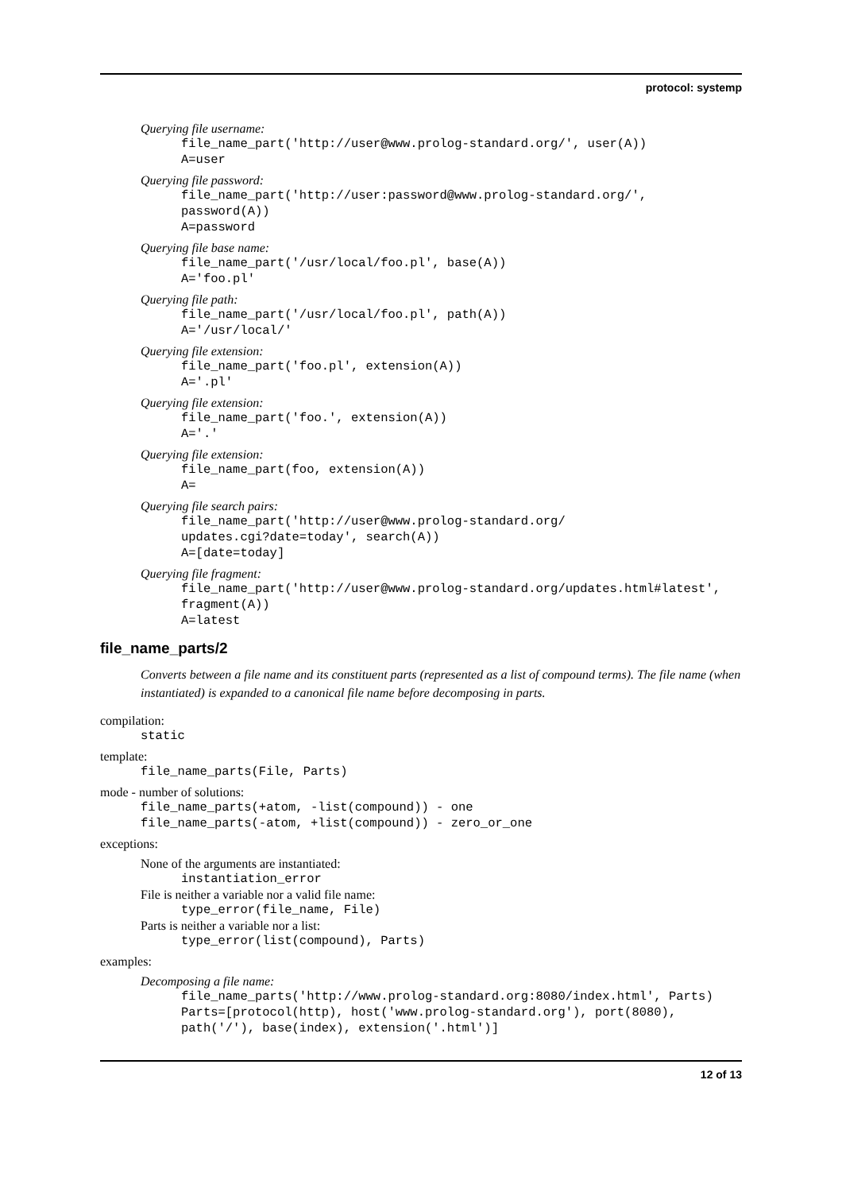protocol: systemp
Querying file username:
file_name_part('http://user@www.prolog-standard.org/', user(A))
A=user
Querying file password:
file_name_part('http://user:password@www.prolog-standard.org/',
password(A))
A=password
Querying file base name:
file_name_part('/usr/local/foo.pl', base(A))
A='foo.pl'
Querying file path:
file_name_part('/usr/local/foo.pl', path(A))
A='/usr/local/'
Querying file extension:
file_name_part('foo.pl', extension(A))
A='.pl'
Querying file extension:
file_name_part('foo.', extension(A))
A='.'
Querying file extension:
file_name_part(foo, extension(A))
A=
Querying file search pairs:
file_name_part('http://user@www.prolog-standard.org/
updates.cgi?date=today', search(A))
A=[date=today]
Querying file fragment:
file_name_part('http://user@www.prolog-standard.org/updates.html#latest',
fragment(A))
A=latest
file_name_parts/2
Converts between a file name and its constituent parts (represented as a list of compound terms). The file name (when instantiated) is expanded to a canonical file name before decomposing in parts.
compilation:
static
template:
file_name_parts(File, Parts)
mode - number of solutions:
file_name_parts(+atom, -list(compound)) - one
file_name_parts(-atom, +list(compound)) - zero_or_one
exceptions:
None of the arguments are instantiated:
instantiation_error
File is neither a variable nor a valid file name:
type_error(file_name, File)
Parts is neither a variable nor a list:
type_error(list(compound), Parts)
examples:
Decomposing a file name:
file_name_parts('http://www.prolog-standard.org:8080/index.html', Parts)
Parts=[protocol(http), host('www.prolog-standard.org'), port(8080),
path('/'), base(index), extension('.html')]
12 of 13